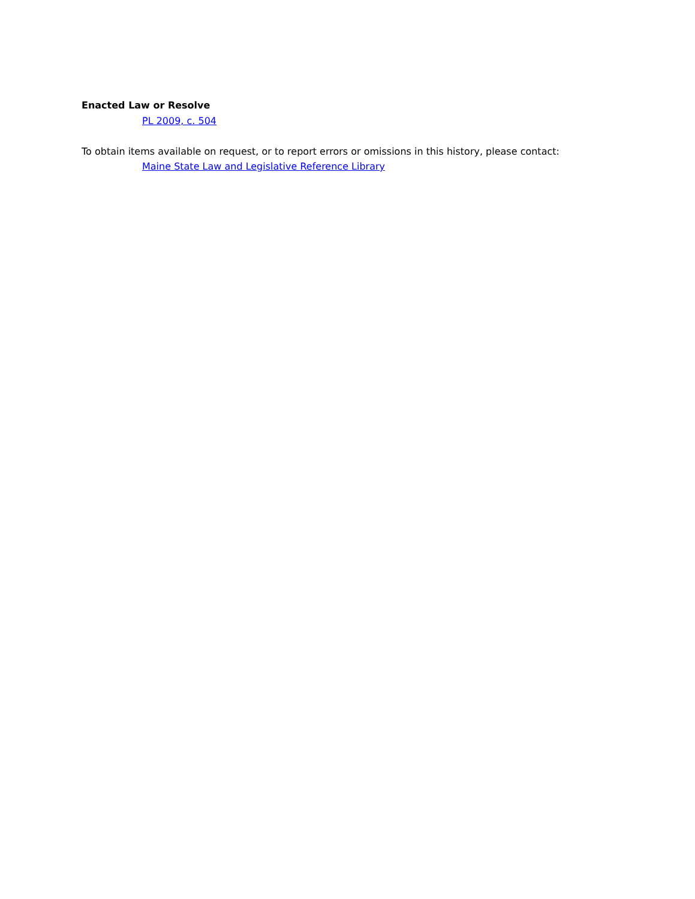Enacted Law or Resolve
PL 2009, c. 504
To obtain items available on request, or to report errors or omissions in this history, please contact:
Maine State Law and Legislative Reference Library